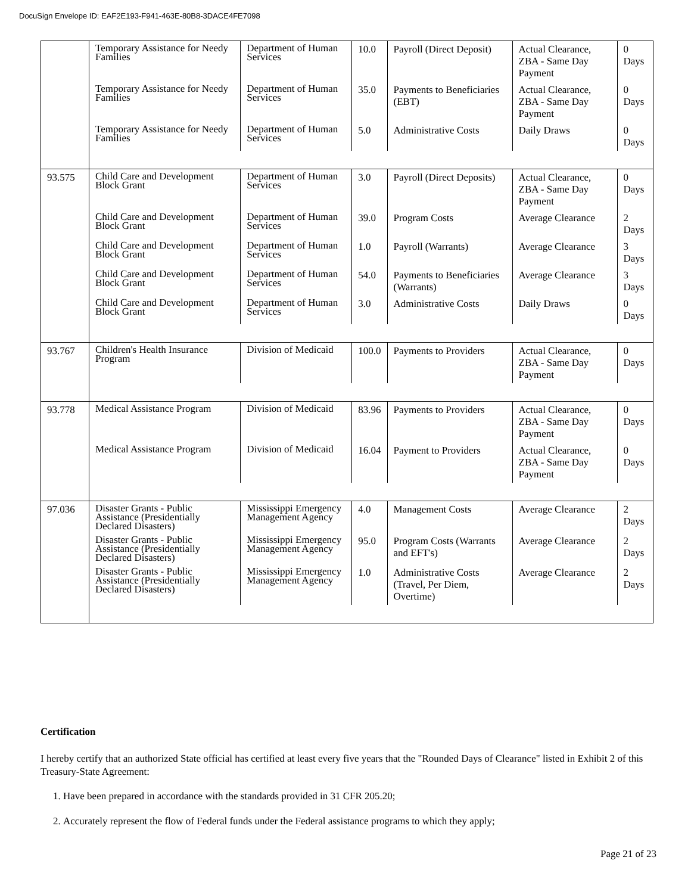DocuSign Envelope ID: EAF2E193-F941-463E-80B8-3DACE4FE7098
| | Temporary Assistance for Needy Families | Department of Human Services | 10.0 | Payroll (Direct Deposit) | Actual Clearance, ZBA - Same Day Payment | 0 Days |
| | Temporary Assistance for Needy Families | Department of Human Services | 35.0 | Payments to Beneficiaries (EBT) | Actual Clearance, ZBA - Same Day Payment | 0 Days |
| | Temporary Assistance for Needy Families | Department of Human Services | 5.0 | Administrative Costs | Daily Draws | 0 Days |
| 93.575 | Child Care and Development Block Grant | Department of Human Services | 3.0 | Payroll (Direct Deposits) | Actual Clearance, ZBA - Same Day Payment | 0 Days |
| | Child Care and Development Block Grant | Department of Human Services | 39.0 | Program Costs | Average Clearance | 2 Days |
| | Child Care and Development Block Grant | Department of Human Services | 1.0 | Payroll (Warrants) | Average Clearance | 3 Days |
| | Child Care and Development Block Grant | Department of Human Services | 54.0 | Payments to Beneficiaries (Warrants) | Average Clearance | 3 Days |
| | Child Care and Development Block Grant | Department of Human Services | 3.0 | Administrative Costs | Daily Draws | 0 Days |
| 93.767 | Children's Health Insurance Program | Division of Medicaid | 100.0 | Payments to Providers | Actual Clearance, ZBA - Same Day Payment | 0 Days |
| 93.778 | Medical Assistance Program | Division of Medicaid | 83.96 | Payments to Providers | Actual Clearance, ZBA - Same Day Payment | 0 Days |
| | Medical Assistance Program | Division of Medicaid | 16.04 | Payment to Providers | Actual Clearance, ZBA - Same Day Payment | 0 Days |
| 97.036 | Disaster Grants - Public Assistance (Presidentially Declared Disasters) | Mississippi Emergency Management Agency | 4.0 | Management Costs | Average Clearance | 2 Days |
| | Disaster Grants - Public Assistance (Presidentially Declared Disasters) | Mississippi Emergency Management Agency | 95.0 | Program Costs (Warrants and EFT's) | Average Clearance | 2 Days |
| | Disaster Grants - Public Assistance (Presidentially Declared Disasters) | Mississippi Emergency Management Agency | 1.0 | Administrative Costs (Travel, Per Diem, Overtime) | Average Clearance | 2 Days |
Certification
I hereby certify that an authorized State official has certified at least every five years that the "Rounded Days of Clearance" listed in Exhibit 2 of this Treasury-State Agreement:
1. Have been prepared in accordance with the standards provided in 31 CFR 205.20;
2. Accurately represent the flow of Federal funds under the Federal assistance programs to which they apply;
Page 21 of 23